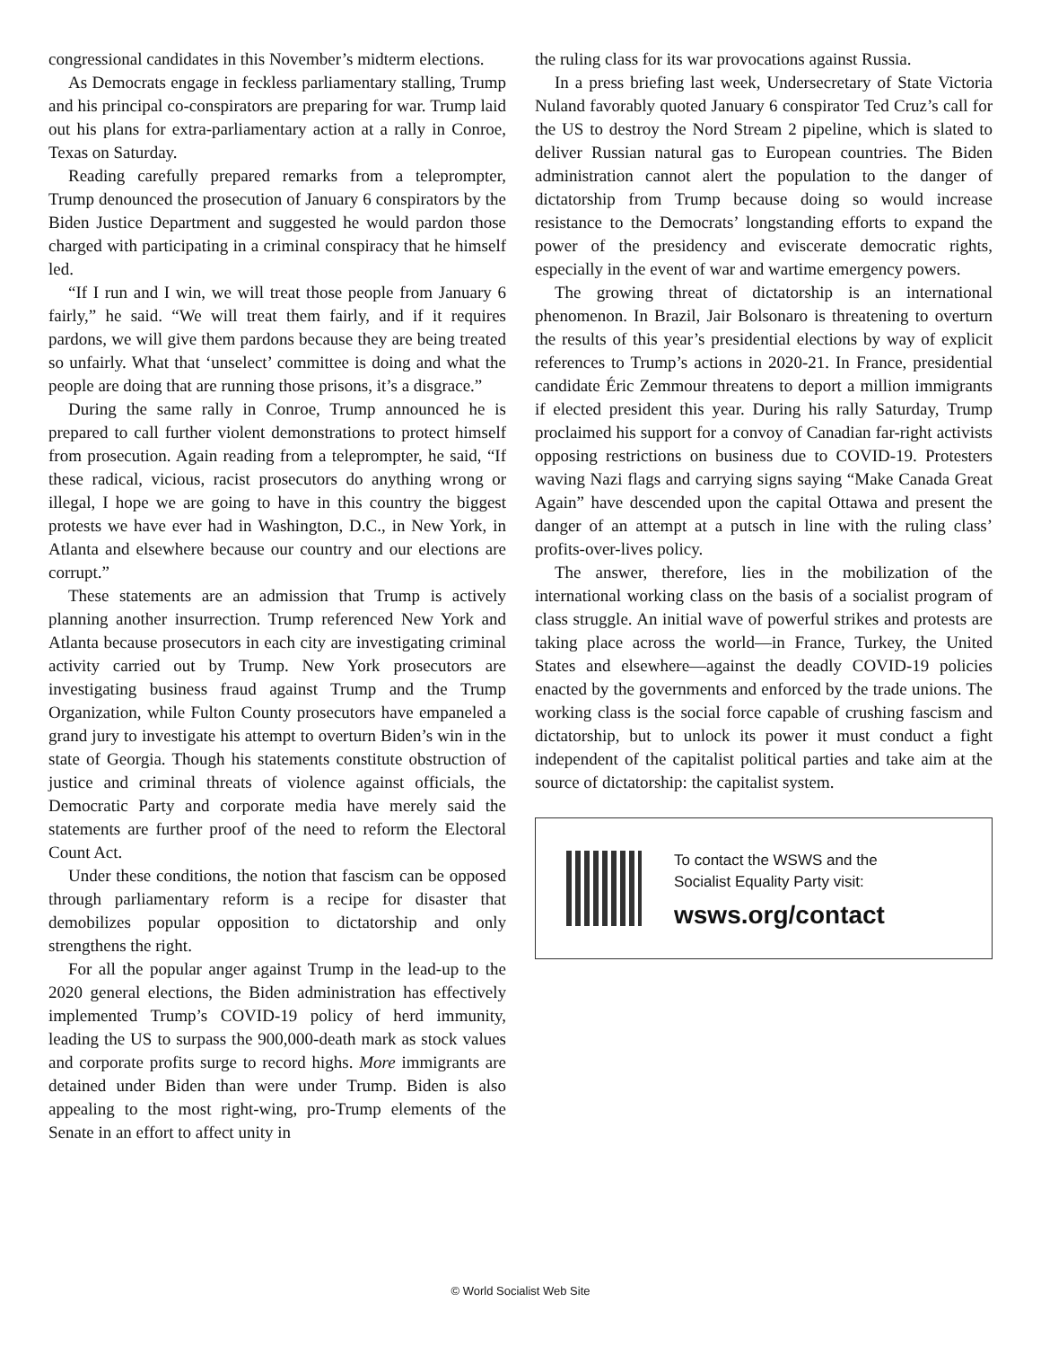congressional candidates in this November’s midterm elections.
As Democrats engage in feckless parliamentary stalling, Trump and his principal co-conspirators are preparing for war. Trump laid out his plans for extra-parliamentary action at a rally in Conroe, Texas on Saturday.
Reading carefully prepared remarks from a teleprompter, Trump denounced the prosecution of January 6 conspirators by the Biden Justice Department and suggested he would pardon those charged with participating in a criminal conspiracy that he himself led.
“If I run and I win, we will treat those people from January 6 fairly,” he said. “We will treat them fairly, and if it requires pardons, we will give them pardons because they are being treated so unfairly. What that ‘unselect’ committee is doing and what the people are doing that are running those prisons, it’s a disgrace.”
During the same rally in Conroe, Trump announced he is prepared to call further violent demonstrations to protect himself from prosecution. Again reading from a teleprompter, he said, “If these radical, vicious, racist prosecutors do anything wrong or illegal, I hope we are going to have in this country the biggest protests we have ever had in Washington, D.C., in New York, in Atlanta and elsewhere because our country and our elections are corrupt.”
These statements are an admission that Trump is actively planning another insurrection. Trump referenced New York and Atlanta because prosecutors in each city are investigating criminal activity carried out by Trump. New York prosecutors are investigating business fraud against Trump and the Trump Organization, while Fulton County prosecutors have empaneled a grand jury to investigate his attempt to overturn Biden’s win in the state of Georgia. Though his statements constitute obstruction of justice and criminal threats of violence against officials, the Democratic Party and corporate media have merely said the statements are further proof of the need to reform the Electoral Count Act.
Under these conditions, the notion that fascism can be opposed through parliamentary reform is a recipe for disaster that demobilizes popular opposition to dictatorship and only strengthens the right.
For all the popular anger against Trump in the lead-up to the 2020 general elections, the Biden administration has effectively implemented Trump’s COVID-19 policy of herd immunity, leading the US to surpass the 900,000-death mark as stock values and corporate profits surge to record highs. More immigrants are detained under Biden than were under Trump. Biden is also appealing to the most right-wing, pro-Trump elements of the Senate in an effort to affect unity in
the ruling class for its war provocations against Russia.
In a press briefing last week, Undersecretary of State Victoria Nuland favorably quoted January 6 conspirator Ted Cruz’s call for the US to destroy the Nord Stream 2 pipeline, which is slated to deliver Russian natural gas to European countries. The Biden administration cannot alert the population to the danger of dictatorship from Trump because doing so would increase resistance to the Democrats’ longstanding efforts to expand the power of the presidency and eviscerate democratic rights, especially in the event of war and wartime emergency powers.
The growing threat of dictatorship is an international phenomenon. In Brazil, Jair Bolsonaro is threatening to overturn the results of this year’s presidential elections by way of explicit references to Trump’s actions in 2020-21. In France, presidential candidate Éric Zemmour threatens to deport a million immigrants if elected president this year. During his rally Saturday, Trump proclaimed his support for a convoy of Canadian far-right activists opposing restrictions on business due to COVID-19. Protesters waving Nazi flags and carrying signs saying “Make Canada Great Again” have descended upon the capital Ottawa and present the danger of an attempt at a putsch in line with the ruling class’ profits-over-lives policy.
The answer, therefore, lies in the mobilization of the international working class on the basis of a socialist program of class struggle. An initial wave of powerful strikes and protests are taking place across the world—in France, Turkey, the United States and elsewhere—against the deadly COVID-19 policies enacted by the governments and enforced by the trade unions. The working class is the social force capable of crushing fascism and dictatorship, but to unlock its power it must conduct a fight independent of the capitalist political parties and take aim at the source of dictatorship: the capitalist system.
To contact the WSWS and the
Socialist Equality Party visit:
wsws.org/contact
© World Socialist Web Site